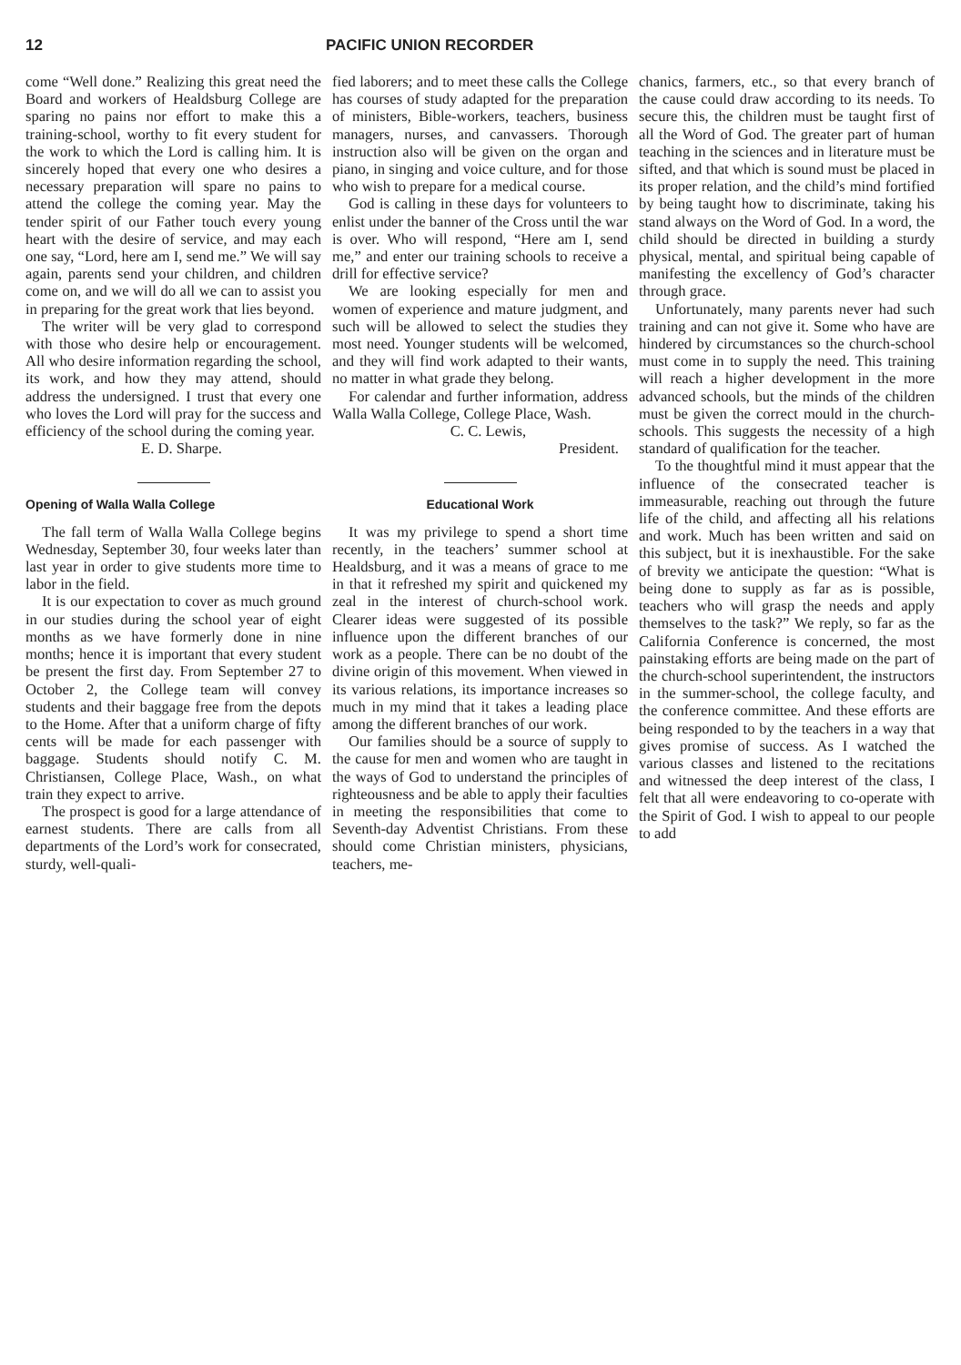12 PACIFIC UNION RECORDER
come “Well done.” Realizing this great need the Board and workers of Healdsburg College are sparing no pains nor effort to make this a training-school, worthy to fit every student for the work to which the Lord is calling him. It is sincerely hoped that every one who desires a necessary preparation will spare no pains to attend the college the coming year. May the tender spirit of our Father touch every young heart with the desire of service, and may each one say, “Lord, here am I, send me.” We will say again, parents send your children, and children come on, and we will do all we can to assist you in preparing for the great work that lies beyond.
The writer will be very glad to correspond with those who desire help or encouragement. All who desire information regarding the school, its work, and how they may attend, should address the undersigned. I trust that every one who loves the Lord will pray for the success and efficiency of the school during the coming year.
E. D. Sharpe.
Opening of Walla Walla College
The fall term of Walla Walla College begins Wednesday, September 30, four weeks later than last year in order to give students more time to labor in the field.
It is our expectation to cover as much ground in our studies during the school year of eight months as we have formerly done in nine months; hence it is important that every student be present the first day. From September 27 to October 2, the College team will convey students and their baggage free from the depots to the Home. After that a uniform charge of fifty cents will be made for each passenger with baggage. Students should notify C. M. Christiansen, College Place, Wash., on what train they expect to arrive.
The prospect is good for a large attendance of earnest students. There are calls from all departments of the Lord’s work for consecrated, sturdy, well-quali-
fied laborers; and to meet these calls the College has courses of study adapted for the preparation of ministers, Bible-workers, teachers, business managers, nurses, and canvassers. Thorough instruction also will be given on the organ and piano, in singing and voice culture, and for those who wish to prepare for a medical course.
God is calling in these days for volunteers to enlist under the banner of the Cross until the war is over. Who will respond, “Here am I, send me,” and enter our training schools to receive a drill for effective service?
We are looking especially for men and women of experience and mature judgment, and such will be allowed to select the studies they most need. Younger students will be welcomed, and they will find work adapted to their wants, no matter in what grade they belong.
For calendar and further information, address Walla Walla College, College Place, Wash.
C. C. Lewis,
President.
Educational Work
It was my privilege to spend a short time recently, in the teachers’ summer school at Healdsburg, and it was a means of grace to me in that it refreshed my spirit and quickened my zeal in the interest of church-school work. Clearer ideas were suggested of its possible influence upon the different branches of our work as a people. There can be no doubt of the divine origin of this movement. When viewed in its various relations, its importance increases so much in my mind that it takes a leading place among the different branches of our work.
Our families should be a source of supply to the cause for men and women who are taught in the ways of God to understand the principles of righteousness and be able to apply their faculties in meeting the responsibilities that come to Seventh-day Adventist Christians. From these should come Christian ministers, physicians, teachers, me-
chanics, farmers, etc., so that every branch of the cause could draw according to its needs. To secure this, the children must be taught first of all the Word of God. The greater part of human teaching in the sciences and in literature must be sifted, and that which is sound must be placed in its proper relation, and the child’s mind fortified by being taught how to discriminate, taking his stand always on the Word of God. In a word, the child should be directed in building a sturdy physical, mental, and spiritual being capable of manifesting the excellency of God’s character through grace.
Unfortunately, many parents never had such training and can not give it. Some who have are hindered by circumstances so the church-school must come in to supply the need. This training will reach a higher development in the more advanced schools, but the minds of the children must be given the correct mould in the church-schools. This suggests the necessity of a high standard of qualification for the teacher.
To the thoughtful mind it must appear that the influence of the consecrated teacher is immeasurable, reaching out through the future life of the child, and affecting all his relations and work. Much has been written and said on this subject, but it is inexhaustible. For the sake of brevity we anticipate the question: “What is being done to supply as far as is possible, teachers who will grasp the needs and apply themselves to the task?” We reply, so far as the California Conference is concerned, the most painstaking efforts are being made on the part of the church-school superintendent, the instructors in the summer-school, the college faculty, and the conference committee. And these efforts are being responded to by the teachers in a way that gives promise of success. As I watched the various classes and listened to the recitations and witnessed the deep interest of the class, I felt that all were endeavoring to co-operate with the Spirit of God. I wish to appeal to our people to add